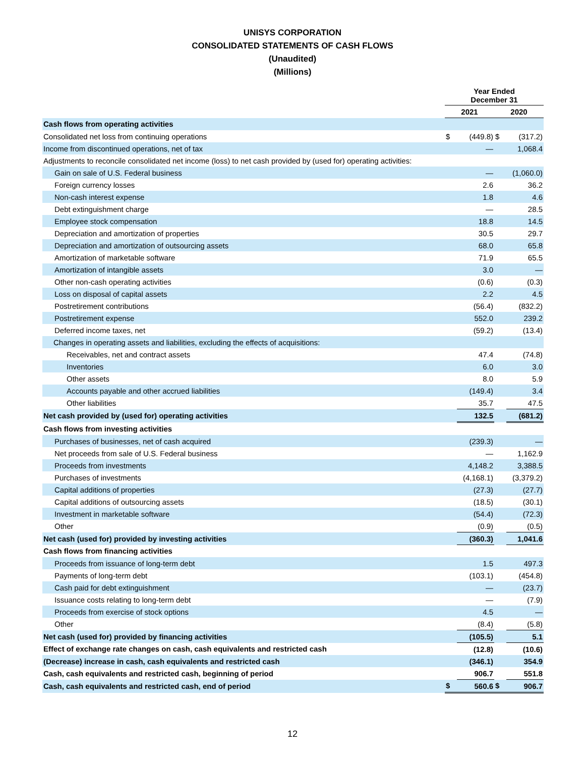UNISYS CORPORATION
CONSOLIDATED STATEMENTS OF CASH FLOWS
(Unaudited)
(Millions)
| | Year Ended December 31 | | | |
| --- | --- | --- | --- | --- |
| | 2021 | | 2020 | |
| Cash flows from operating activities | | | | |
| Consolidated net loss from continuing operations | $ | (449.8) | $ | (317.2) |
| Income from discontinued operations, net of tax | | — | | 1,068.4 |
| Adjustments to reconcile consolidated net income (loss) to net cash provided by (used for) operating activities: | | | | |
| Gain on sale of U.S. Federal business | | — | | (1,060.0) |
| Foreign currency losses | | 2.6 | | 36.2 |
| Non-cash interest expense | | 1.8 | | 4.6 |
| Debt extinguishment charge | | — | | 28.5 |
| Employee stock compensation | | 18.8 | | 14.5 |
| Depreciation and amortization of properties | | 30.5 | | 29.7 |
| Depreciation and amortization of outsourcing assets | | 68.0 | | 65.8 |
| Amortization of marketable software | | 71.9 | | 65.5 |
| Amortization of intangible assets | | 3.0 | | — |
| Other non-cash operating activities | | (0.6) | | (0.3) |
| Loss on disposal of capital assets | | 2.2 | | 4.5 |
| Postretirement contributions | | (56.4) | | (832.2) |
| Postretirement expense | | 552.0 | | 239.2 |
| Deferred income taxes, net | | (59.2) | | (13.4) |
| Changes in operating assets and liabilities, excluding the effects of acquisitions: | | | | |
| Receivables, net and contract assets | | 47.4 | | (74.8) |
| Inventories | | 6.0 | | 3.0 |
| Other assets | | 8.0 | | 5.9 |
| Accounts payable and other accrued liabilities | | (149.4) | | 3.4 |
| Other liabilities | | 35.7 | | 47.5 |
| Net cash provided by (used for) operating activities | | 132.5 | | (681.2) |
| Cash flows from investing activities | | | | |
| Purchases of businesses, net of cash acquired | | (239.3) | | — |
| Net proceeds from sale of U.S. Federal business | | — | | 1,162.9 |
| Proceeds from investments | | 4,148.2 | | 3,388.5 |
| Purchases of investments | | (4,168.1) | | (3,379.2) |
| Capital additions of properties | | (27.3) | | (27.7) |
| Capital additions of outsourcing assets | | (18.5) | | (30.1) |
| Investment in marketable software | | (54.4) | | (72.3) |
| Other | | (0.9) | | (0.5) |
| Net cash (used for) provided by investing activities | | (360.3) | | 1,041.6 |
| Cash flows from financing activities | | | | |
| Proceeds from issuance of long-term debt | | 1.5 | | 497.3 |
| Payments of long-term debt | | (103.1) | | (454.8) |
| Cash paid for debt extinguishment | | — | | (23.7) |
| Issuance costs relating to long-term debt | | — | | (7.9) |
| Proceeds from exercise of stock options | | 4.5 | | — |
| Other | | (8.4) | | (5.8) |
| Net cash (used for) provided by financing activities | | (105.5) | | 5.1 |
| Effect of exchange rate changes on cash, cash equivalents and restricted cash | | (12.8) | | (10.6) |
| (Decrease) increase in cash, cash equivalents and restricted cash | | (346.1) | | 354.9 |
| Cash, cash equivalents and restricted cash, beginning of period | | 906.7 | | 551.8 |
| Cash, cash equivalents and restricted cash, end of period | $ | 560.6 | $ | 906.7 |
12